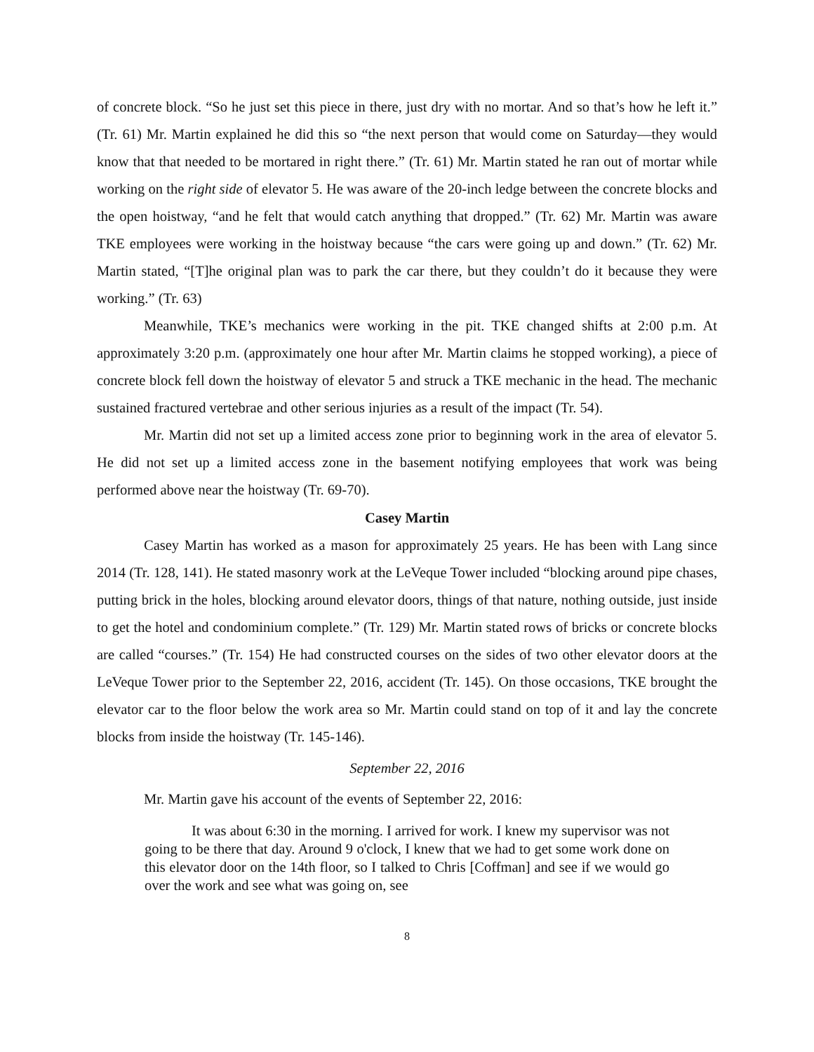of concrete block. “So he just set this piece in there, just dry with no mortar. And so that’s how he left it.” (Tr. 61) Mr. Martin explained he did this so “the next person that would come on Saturday—they would know that that needed to be mortared in right there.” (Tr. 61) Mr. Martin stated he ran out of mortar while working on the right side of elevator 5. He was aware of the 20-inch ledge between the concrete blocks and the open hoistway, “and he felt that would catch anything that dropped.” (Tr. 62) Mr. Martin was aware TKE employees were working in the hoistway because “the cars were going up and down.” (Tr. 62) Mr. Martin stated, “[T]he original plan was to park the car there, but they couldn’t do it because they were working.” (Tr. 63)
Meanwhile, TKE’s mechanics were working in the pit. TKE changed shifts at 2:00 p.m. At approximately 3:20 p.m. (approximately one hour after Mr. Martin claims he stopped working), a piece of concrete block fell down the hoistway of elevator 5 and struck a TKE mechanic in the head. The mechanic sustained fractured vertebrae and other serious injuries as a result of the impact (Tr. 54).
Mr. Martin did not set up a limited access zone prior to beginning work in the area of elevator 5. He did not set up a limited access zone in the basement notifying employees that work was being performed above near the hoistway (Tr. 69-70).
Casey Martin
Casey Martin has worked as a mason for approximately 25 years. He has been with Lang since 2014 (Tr. 128, 141). He stated masonry work at the LeVeque Tower included “blocking around pipe chases, putting brick in the holes, blocking around elevator doors, things of that nature, nothing outside, just inside to get the hotel and condominium complete.” (Tr. 129) Mr. Martin stated rows of bricks or concrete blocks are called “courses.” (Tr. 154) He had constructed courses on the sides of two other elevator doors at the LeVeque Tower prior to the September 22, 2016, accident (Tr. 145). On those occasions, TKE brought the elevator car to the floor below the work area so Mr. Martin could stand on top of it and lay the concrete blocks from inside the hoistway (Tr. 145-146).
September 22, 2016
Mr. Martin gave his account of the events of September 22, 2016:
It was about 6:30 in the morning. I arrived for work. I knew my supervisor was not going to be there that day. Around 9 o'clock, I knew that we had to get some work done on this elevator door on the 14th floor, so I talked to Chris [Coffman] and see if we would go over the work and see what was going on, see
8